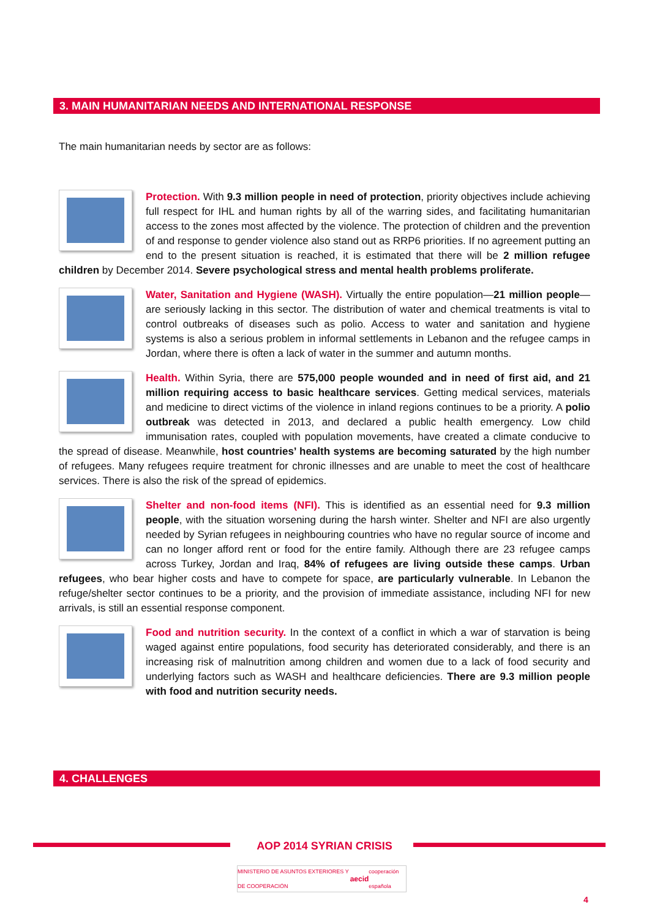3. MAIN HUMANITARIAN NEEDS AND INTERNATIONAL RESPONSE
The main humanitarian needs by sector are as follows:
Protection. With 9.3 million people in need of protection, priority objectives include achieving full respect for IHL and human rights by all of the warring sides, and facilitating humanitarian access to the zones most affected by the violence. The protection of children and the prevention of and response to gender violence also stand out as RRP6 priorities. If no agreement putting an end to the present situation is reached, it is estimated that there will be 2 million refugee children by December 2014. Severe psychological stress and mental health problems proliferate.
Water, Sanitation and Hygiene (WASH). Virtually the entire population—21 million people—are seriously lacking in this sector. The distribution of water and chemical treatments is vital to control outbreaks of diseases such as polio. Access to water and sanitation and hygiene systems is also a serious problem in informal settlements in Lebanon and the refugee camps in Jordan, where there is often a lack of water in the summer and autumn months.
Health. Within Syria, there are 575,000 people wounded and in need of first aid, and 21 million requiring access to basic healthcare services. Getting medical services, materials and medicine to direct victims of the violence in inland regions continues to be a priority. A polio outbreak was detected in 2013, and declared a public health emergency. Low child immunisation rates, coupled with population movements, have created a climate conducive to the spread of disease. Meanwhile, host countries’ health systems are becoming saturated by the high number of refugees. Many refugees require treatment for chronic illnesses and are unable to meet the cost of healthcare services. There is also the risk of the spread of epidemics.
Shelter and non-food items (NFI). This is identified as an essential need for 9.3 million people, with the situation worsening during the harsh winter. Shelter and NFI are also urgently needed by Syrian refugees in neighbouring countries who have no regular source of income and can no longer afford rent or food for the entire family. Although there are 23 refugee camps across Turkey, Jordan and Iraq, 84% of refugees are living outside these camps. Urban refugees, who bear higher costs and have to compete for space, are particularly vulnerable. In Lebanon the refuge/shelter sector continues to be a priority, and the provision of immediate assistance, including NFI for new arrivals, is still an essential response component.
Food and nutrition security. In the context of a conflict in which a war of starvation is being waged against entire populations, food security has deteriorated considerably, and there is an increasing risk of malnutrition among children and women due to a lack of food security and underlying factors such as WASH and healthcare deficiencies. There are 9.3 million people with food and nutrition security needs.
4. CHALLENGES
AOP 2014 SYRIAN CRISIS
MINISTERIO DE ASUNTOS EXTERIORES Y DE COOPERACIÓN aecid cooperación española
4